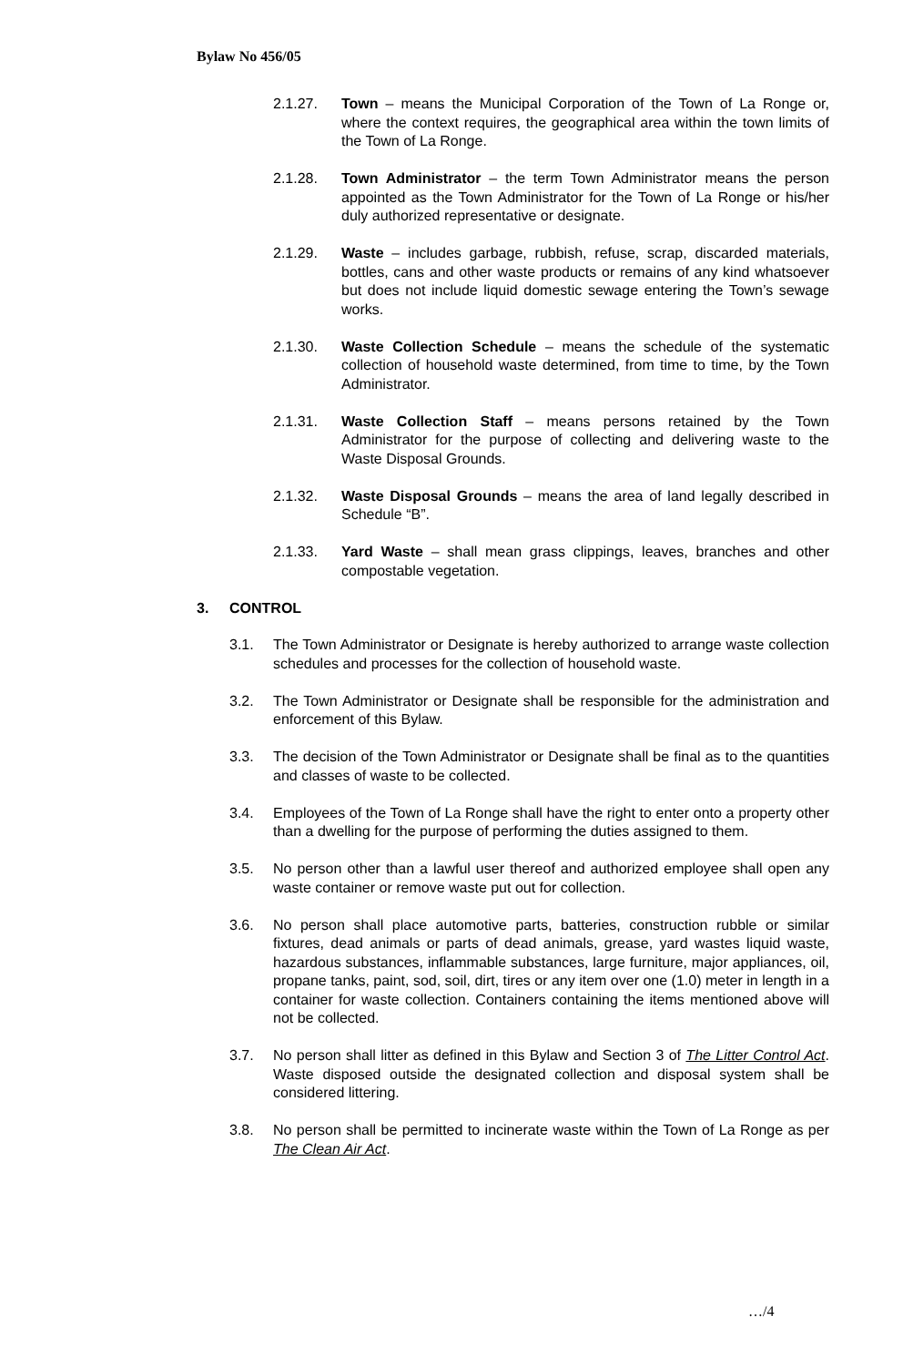Bylaw No 456/05
2.1.27. Town – means the Municipal Corporation of the Town of La Ronge or, where the context requires, the geographical area within the town limits of the Town of La Ronge.
2.1.28. Town Administrator – the term Town Administrator means the person appointed as the Town Administrator for the Town of La Ronge or his/her duly authorized representative or designate.
2.1.29. Waste – includes garbage, rubbish, refuse, scrap, discarded materials, bottles, cans and other waste products or remains of any kind whatsoever but does not include liquid domestic sewage entering the Town’s sewage works.
2.1.30. Waste Collection Schedule – means the schedule of the systematic collection of household waste determined, from time to time, by the Town Administrator.
2.1.31. Waste Collection Staff – means persons retained by the Town Administrator for the purpose of collecting and delivering waste to the Waste Disposal Grounds.
2.1.32. Waste Disposal Grounds – means the area of land legally described in Schedule “B”.
2.1.33. Yard Waste – shall mean grass clippings, leaves, branches and other compostable vegetation.
3. CONTROL
3.1. The Town Administrator or Designate is hereby authorized to arrange waste collection schedules and processes for the collection of household waste.
3.2. The Town Administrator or Designate shall be responsible for the administration and enforcement of this Bylaw.
3.3. The decision of the Town Administrator or Designate shall be final as to the quantities and classes of waste to be collected.
3.4. Employees of the Town of La Ronge shall have the right to enter onto a property other than a dwelling for the purpose of performing the duties assigned to them.
3.5. No person other than a lawful user thereof and authorized employee shall open any waste container or remove waste put out for collection.
3.6. No person shall place automotive parts, batteries, construction rubble or similar fixtures, dead animals or parts of dead animals, grease, yard wastes liquid waste, hazardous substances, inflammable substances, large furniture, major appliances, oil, propane tanks, paint, sod, soil, dirt, tires or any item over one (1.0) meter in length in a container for waste collection. Containers containing the items mentioned above will not be collected.
3.7. No person shall litter as defined in this Bylaw and Section 3 of The Litter Control Act. Waste disposed outside the designated collection and disposal system shall be considered littering.
3.8. No person shall be permitted to incinerate waste within the Town of La Ronge as per The Clean Air Act.
…/4